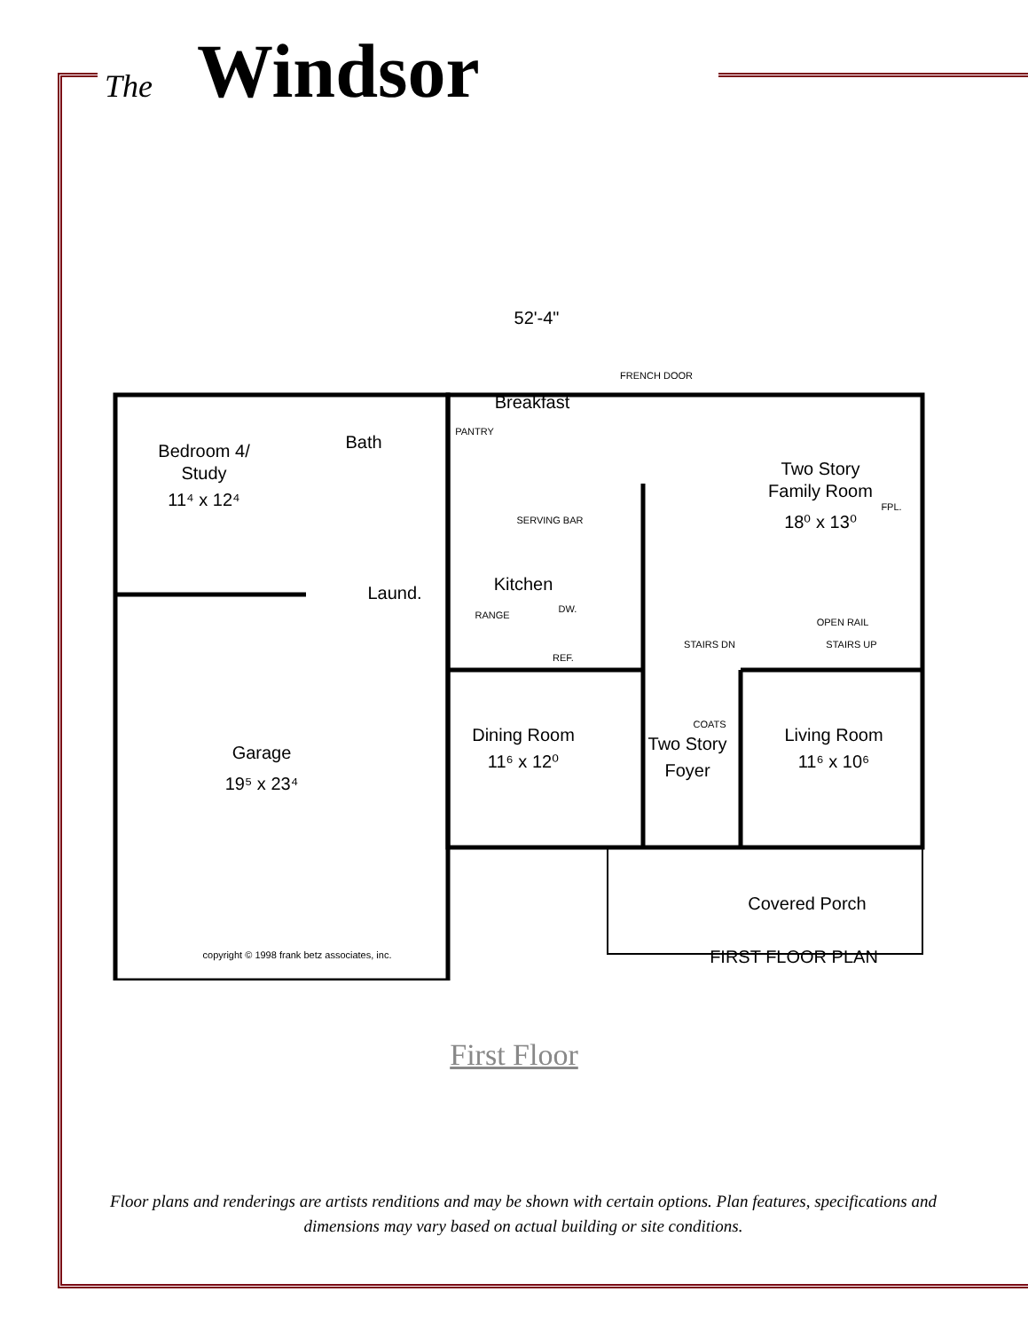The Windsor
52'-4"
Bedroom 4/
Study
11⁴ x 12⁴
Bath
Breakfast
Two Story
Family Room
18⁰ x 13⁰
Kitchen
Laund.
Garage
19⁵ x 23⁴
Dining Room
11⁶ x 12⁰
Two Story
Foyer
Living Room
11⁶ x 10⁶
Covered Porch
FIRST FLOOR PLAN
FRENCH DOOR
PANTRY
SERVING BAR
FPL.
RANGE
DW.
REF.
OPEN RAIL
STAIRS DN
STAIRS UP
COATS
copyright © 1998 frank betz associates, inc.
First Floor
Floor plans and renderings are artists renditions and may be shown with certain options. Plan features, specifications and dimensions may vary based on actual building or site conditions.